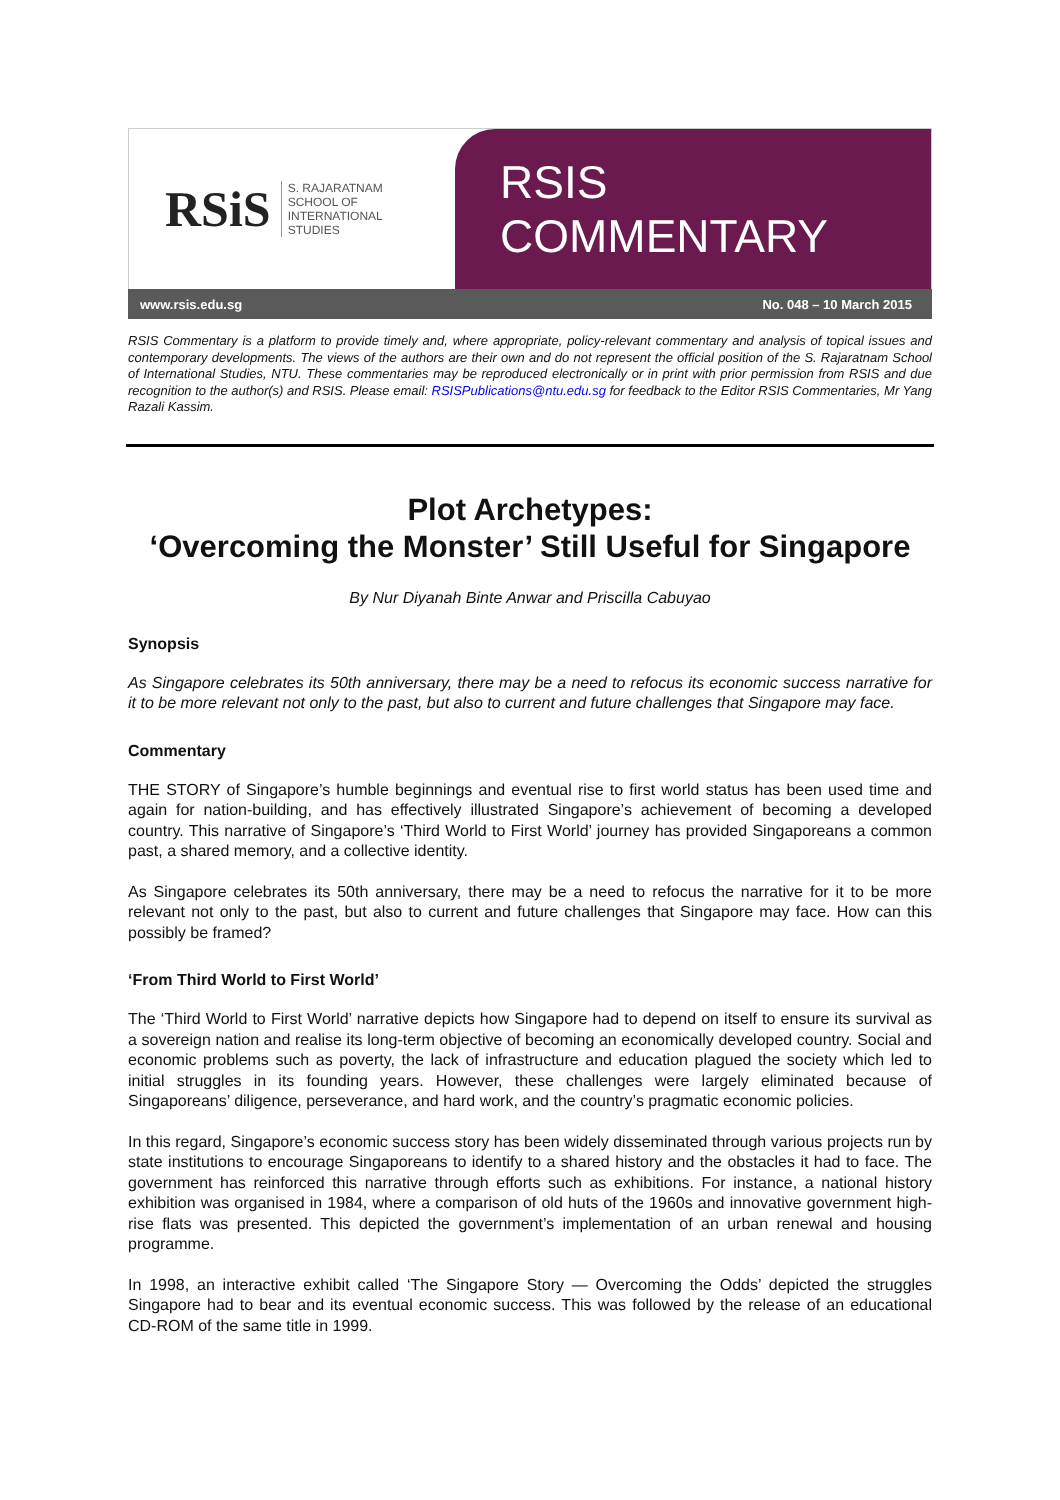RSiS S. RAJARATNAM
SCHOOL OF
INTERNATIONAL
STUDIES
RSIS COMMENTARY
www.rsis.edu.sg No. 048 – 10 March 2015
RSIS Commentary is a platform to provide timely and, where appropriate, policy-relevant commentary and analysis of topical issues and contemporary developments. The views of the authors are their own and do not represent the official position of the S. Rajaratnam School of International Studies, NTU. These commentaries may be reproduced electronically or in print with prior permission from RSIS and due recognition to the author(s) and RSIS. Please email: RSISPublications@ntu.edu.sg for feedback to the Editor RSIS Commentaries, Mr Yang Razali Kassim.
Plot Archetypes:
‘Overcoming the Monster’ Still Useful for Singapore
By Nur Diyanah Binte Anwar and Priscilla Cabuyao
Synopsis
As Singapore celebrates its 50th anniversary, there may be a need to refocus its economic success narrative for it to be more relevant not only to the past, but also to current and future challenges that Singapore may face.
Commentary
THE STORY of Singapore’s humble beginnings and eventual rise to first world status has been used time and again for nation-building, and has effectively illustrated Singapore’s achievement of becoming a developed country. This narrative of Singapore’s ‘Third World to First World’ journey has provided Singaporeans a common past, a shared memory, and a collective identity.
As Singapore celebrates its 50th anniversary, there may be a need to refocus the narrative for it to be more relevant not only to the past, but also to current and future challenges that Singapore may face. How can this possibly be framed?
‘From Third World to First World’
The ‘Third World to First World’ narrative depicts how Singapore had to depend on itself to ensure its survival as a sovereign nation and realise its long-term objective of becoming an economically developed country. Social and economic problems such as poverty, the lack of infrastructure and education plagued the society which led to initial struggles in its founding years. However, these challenges were largely eliminated because of Singaporeans’ diligence, perseverance, and hard work, and the country’s pragmatic economic policies.
In this regard, Singapore’s economic success story has been widely disseminated through various projects run by state institutions to encourage Singaporeans to identify to a shared history and the obstacles it had to face. The government has reinforced this narrative through efforts such as exhibitions. For instance, a national history exhibition was organised in 1984, where a comparison of old huts of the 1960s and innovative government high-rise flats was presented. This depicted the government’s implementation of an urban renewal and housing programme.
In 1998, an interactive exhibit called ‘The Singapore Story — Overcoming the Odds’ depicted the struggles Singapore had to bear and its eventual economic success. This was followed by the release of an educational CD-ROM of the same title in 1999.